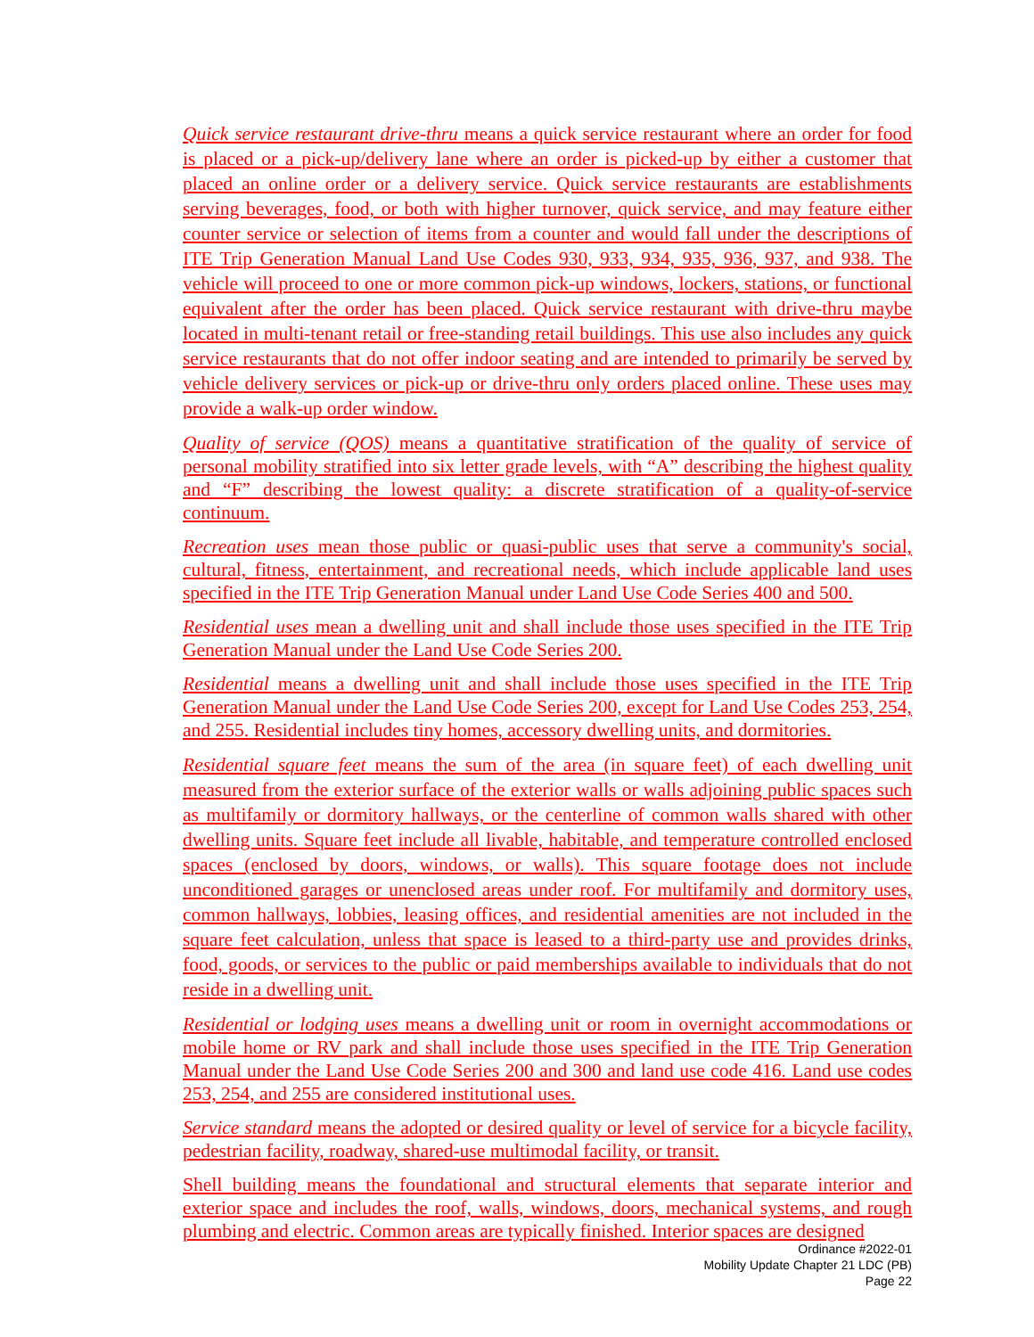Quick service restaurant drive-thru means a quick service restaurant where an order for food is placed or a pick-up/delivery lane where an order is picked-up by either a customer that placed an online order or a delivery service. Quick service restaurants are establishments serving beverages, food, or both with higher turnover, quick service, and may feature either counter service or selection of items from a counter and would fall under the descriptions of ITE Trip Generation Manual Land Use Codes 930, 933, 934, 935, 936, 937, and 938. The vehicle will proceed to one or more common pick-up windows, lockers, stations, or functional equivalent after the order has been placed. Quick service restaurant with drive-thru maybe located in multi-tenant retail or free-standing retail buildings. This use also includes any quick service restaurants that do not offer indoor seating and are intended to primarily be served by vehicle delivery services or pick-up or drive-thru only orders placed online. These uses may provide a walk-up order window.
Quality of service (QOS) means a quantitative stratification of the quality of service of personal mobility stratified into six letter grade levels, with “A” describing the highest quality and “F” describing the lowest quality: a discrete stratification of a quality-of-service continuum.
Recreation uses mean those public or quasi-public uses that serve a community's social, cultural, fitness, entertainment, and recreational needs, which include applicable land uses specified in the ITE Trip Generation Manual under Land Use Code Series 400 and 500.
Residential uses mean a dwelling unit and shall include those uses specified in the ITE Trip Generation Manual under the Land Use Code Series 200.
Residential means a dwelling unit and shall include those uses specified in the ITE Trip Generation Manual under the Land Use Code Series 200, except for Land Use Codes 253, 254, and 255. Residential includes tiny homes, accessory dwelling units, and dormitories.
Residential square feet means the sum of the area (in square feet) of each dwelling unit measured from the exterior surface of the exterior walls or walls adjoining public spaces such as multifamily or dormitory hallways, or the centerline of common walls shared with other dwelling units. Square feet include all livable, habitable, and temperature controlled enclosed spaces (enclosed by doors, windows, or walls). This square footage does not include unconditioned garages or unenclosed areas under roof. For multifamily and dormitory uses, common hallways, lobbies, leasing offices, and residential amenities are not included in the square feet calculation, unless that space is leased to a third-party use and provides drinks, food, goods, or services to the public or paid memberships available to individuals that do not reside in a dwelling unit.
Residential or lodging uses means a dwelling unit or room in overnight accommodations or mobile home or RV park and shall include those uses specified in the ITE Trip Generation Manual under the Land Use Code Series 200 and 300 and land use code 416. Land use codes 253, 254, and 255 are considered institutional uses.
Service standard means the adopted or desired quality or level of service for a bicycle facility, pedestrian facility, roadway, shared-use multimodal facility, or transit.
Shell building means the foundational and structural elements that separate interior and exterior space and includes the roof, walls, windows, doors, mechanical systems, and rough plumbing and electric. Common areas are typically finished. Interior spaces are designed
Ordinance #2022-01
Mobility Update Chapter 21 LDC (PB)
Page 22